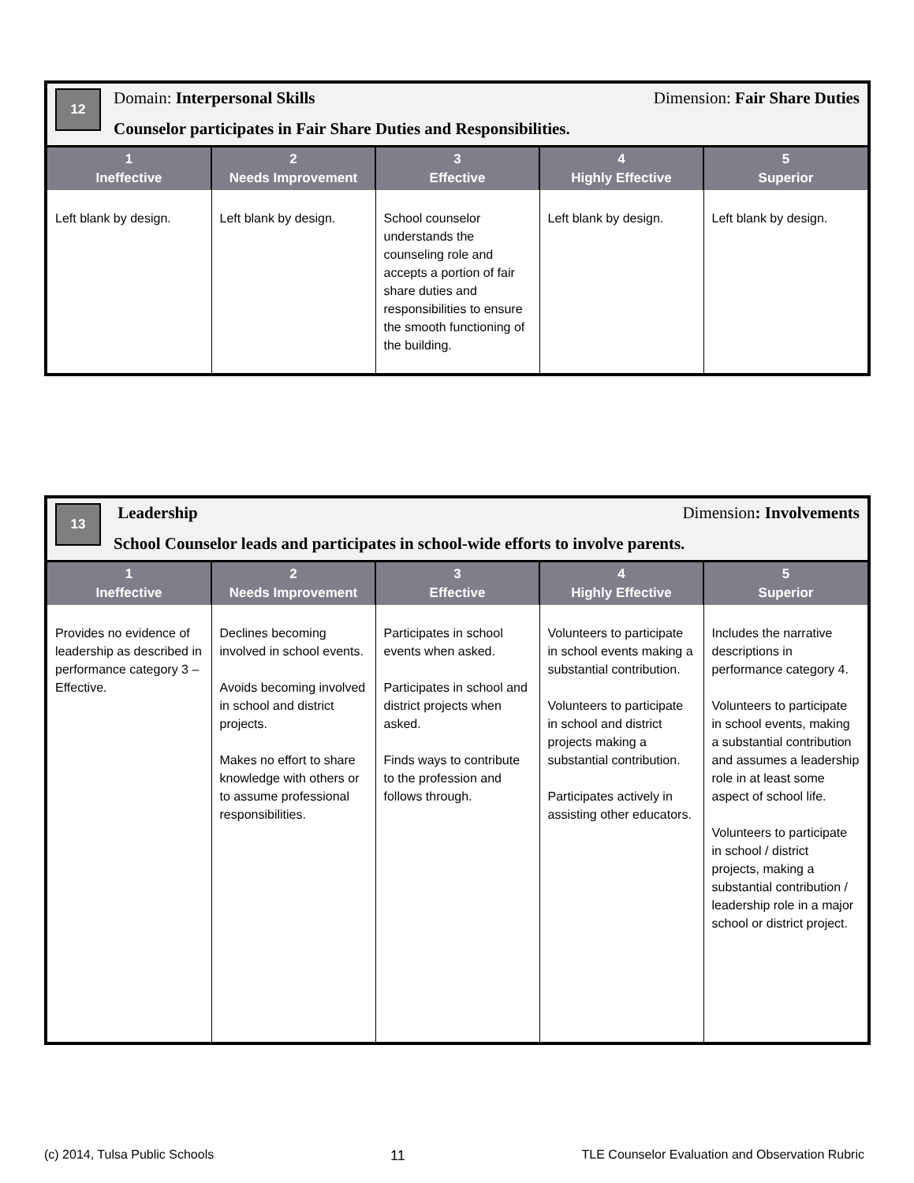12
Domain: Interpersonal Skills Dimension: Fair Share Duties
Counselor participates in Fair Share Duties and Responsibilities.
| 1 Ineffective | 2 Needs Improvement | 3 Effective | 4 Highly Effective | 5 Superior |
| --- | --- | --- | --- | --- |
| Left blank by design. | Left blank by design. | School counselor understands the counseling role and accepts a portion of fair share duties and responsibilities to ensure the smooth functioning of the building. | Left blank by design. | Left blank by design. |
13
Leadership Dimension: Involvements
School Counselor leads and participates in school-wide efforts to involve parents.
| 1 Ineffective | 2 Needs Improvement | 3 Effective | 4 Highly Effective | 5 Superior |
| --- | --- | --- | --- | --- |
| Provides no evidence of leadership as described in performance category 3 – Effective. | Declines becoming involved in school events. Avoids becoming involved in school and district projects. Makes no effort to share knowledge with others or to assume professional responsibilities. | Participates in school events when asked. Participates in school and district projects when asked. Finds ways to contribute to the profession and follows through. | Volunteers to participate in school events making a substantial contribution. Volunteers to participate in school and district projects making a substantial contribution. Participates actively in assisting other educators. | Includes the narrative descriptions in performance category 4. Volunteers to participate in school events, making a substantial contribution and assumes a leadership role in at least some aspect of school life. Volunteers to participate in school / district projects, making a substantial contribution / leadership role in a major school or district project. |
(c) 2014, Tulsa Public Schools 11 TLE Counselor Evaluation and Observation Rubric